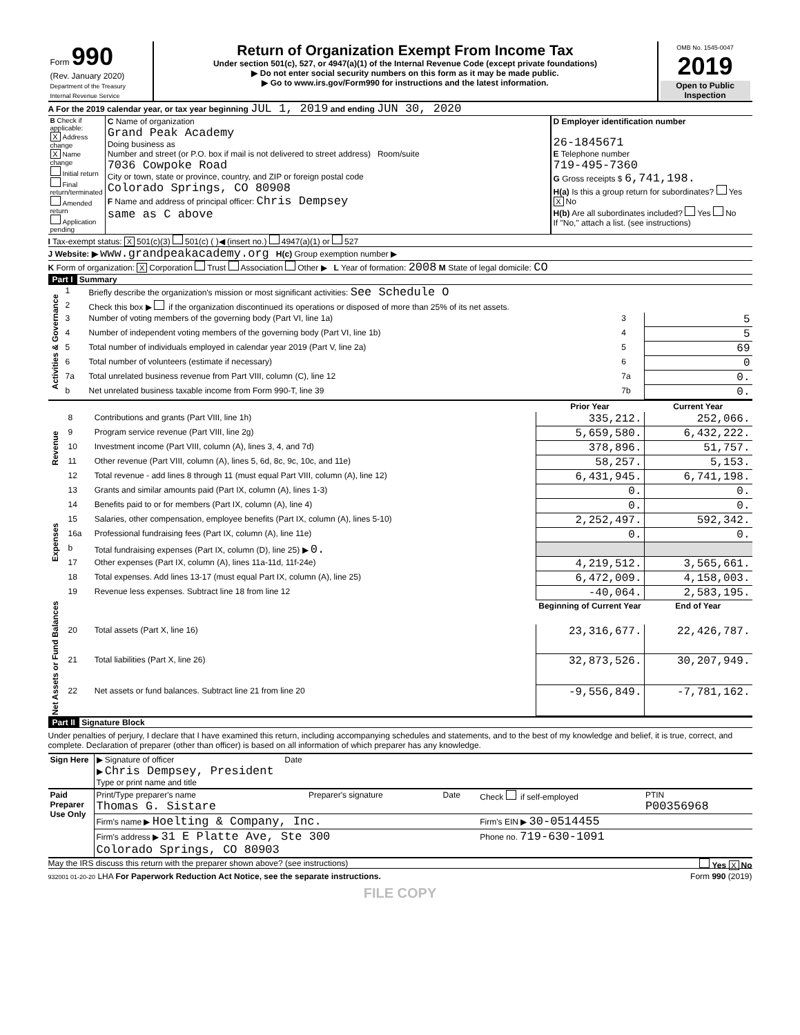| Form 990 (Rev. January 2020) Department of the Treasury Internal Revenue Service | Return of Organization Exempt From Income Tax Under section 501(c), 527, or 4947(a)(1) of the Internal Revenue Code (except private foundations) ▶ Do not enter social security numbers on this form as it may be made public. ▶ Go to www.irs.gov/Form990 for instructions and the latest information. | OMB No. 1545-0047 2019 Open to Public Inspection |
A For the 2019 calendar year, or tax year beginning JUL 1, 2019 and ending JUN 30, 2020
| B Check if applicable: X Address change X Name change Initial return Final return/terminated Amended return Application pending | C Name of organization Grand Peak Academy Doing business as Number and street (or P.O. box if mail is not delivered to street address) Room/suite 7036 Cowpoke Road City or town, state or province, country, and ZIP or foreign postal code Colorado Springs, CO 80908 F Name and address of principal officer: Chris Dempsey same as C above | D Employer identification number 26-1845671 E Telephone number 719-495-7360 G Gross receipts $ 6,741,198. H(a) Is this a group return for subordinates? Yes X No H(b) Are all subordinates included? Yes No If "No," attach a list. (see instructions) |
I Tax-exempt status: X 501(c)(3) 501(c) ( )◀ (insert no.) 4947(a)(1) or 527
J Website: ▶ www.grandpeakacademy.org H(c) Group exemption number ▶
K Form of organization: X Corporation Trust Association Other ▶ L Year of formation: 2008 M State of legal domicile: CO
Part I Summary
| Activities & Governance | 1 | Briefly describe the organization's mission or most significant activities: See Schedule O | | |
| | 2 | Check this box ▶ if the organization discontinued its operations or disposed of more than 25% of its net assets. | | |
| | 3 | Number of voting members of the governing body (Part VI, line 1a) | 3 | 5 |
| | 4 | Number of independent voting members of the governing body (Part VI, line 1b) | 4 | 5 |
| | 5 | Total number of individuals employed in calendar year 2019 (Part V, line 2a) | 5 | 69 |
| | 6 | Total number of volunteers (estimate if necessary) | 6 | 0 |
| | 7a | Total unrelated business revenue from Part VIII, column (C), line 12 | 7a | 0. |
| | b | Net unrelated business taxable income from Form 990-T, line 39 | 7b | 0. |
| | | | Prior Year | Current Year |
| Revenue | 8 | Contributions and grants (Part VIII, line 1h) | 335,212. | 252,066. |
| | 9 | Program service revenue (Part VIII, line 2g) | 5,659,580. | 6,432,222. |
| | 10 | Investment income (Part VIII, column (A), lines 3, 4, and 7d) | 378,896. | 51,757. |
| | 11 | Other revenue (Part VIII, column (A), lines 5, 6d, 8c, 9c, 10c, and 11e) | 58,257. | 5,153. |
| | 12 | Total revenue - add lines 8 through 11 (must equal Part VIII, column (A), line 12) | 6,431,945. | 6,741,198. |
| Expenses | 13 | Grants and similar amounts paid (Part IX, column (A), lines 1-3) | 0. | 0. |
| | 14 | Benefits paid to or for members (Part IX, column (A), line 4) | 0. | 0. |
| | 15 | Salaries, other compensation, employee benefits (Part IX, column (A), lines 5-10) | 2,252,497. | 592,342. |
| | 16a | Professional fundraising fees (Part IX, column (A), line 11e) | 0. | 0. |
| | b | Total fundraising expenses (Part IX, column (D), line 25) ▶ 0. | | |
| | 17 | Other expenses (Part IX, column (A), lines 11a-11d, 11f-24e) | 4,219,512. | 3,565,661. |
| | 18 | Total expenses. Add lines 13-17 (must equal Part IX, column (A), line 25) | 6,472,009. | 4,158,003. |
| | 19 | Revenue less expenses. Subtract line 18 from line 12 | -40,064. | 2,583,195. |
| Net Assets or Fund Balances | | | Beginning of Current Year | End of Year |
| | 20 | Total assets (Part X, line 16) | 23,316,677. | 22,426,787. |
| | 21 | Total liabilities (Part X, line 26) | 32,873,526. | 30,207,949. |
| | 22 | Net assets or fund balances. Subtract line 21 from line 20 | -9,556,849. | -7,781,162. |
Part II Signature Block
Under penalties of perjury, I declare that I have examined this return, including accompanying schedules and statements, and to the best of my knowledge and belief, it is true, correct, and complete. Declaration of preparer (other than officer) is based on all information of which preparer has any knowledge.
| Sign Here | ▶ Signature of officer Date ▶ Chris Dempsey, President Type or print name and title |
| Paid Preparer Use Only | Print/Type preparer's name Thomas G. Sistare | Preparer's signature | Date | Check if self-employed | PTIN P00356968 |
| | Firm's name ▶ Hoelting & Company, Inc. | | | Firm's EIN ▶ 30-0514455 | |
| | Firm's address ▶ 31 E Platte Ave, Ste 300 Colorado Springs, CO 80903 | | | Phone no. 719-630-1091 | |
May the IRS discuss this return with the preparer shown above? (see instructions) Yes X No
932001 01-20-20 LHA For Paperwork Reduction Act Notice, see the separate instructions. Form 990 (2019)
FILE COPY